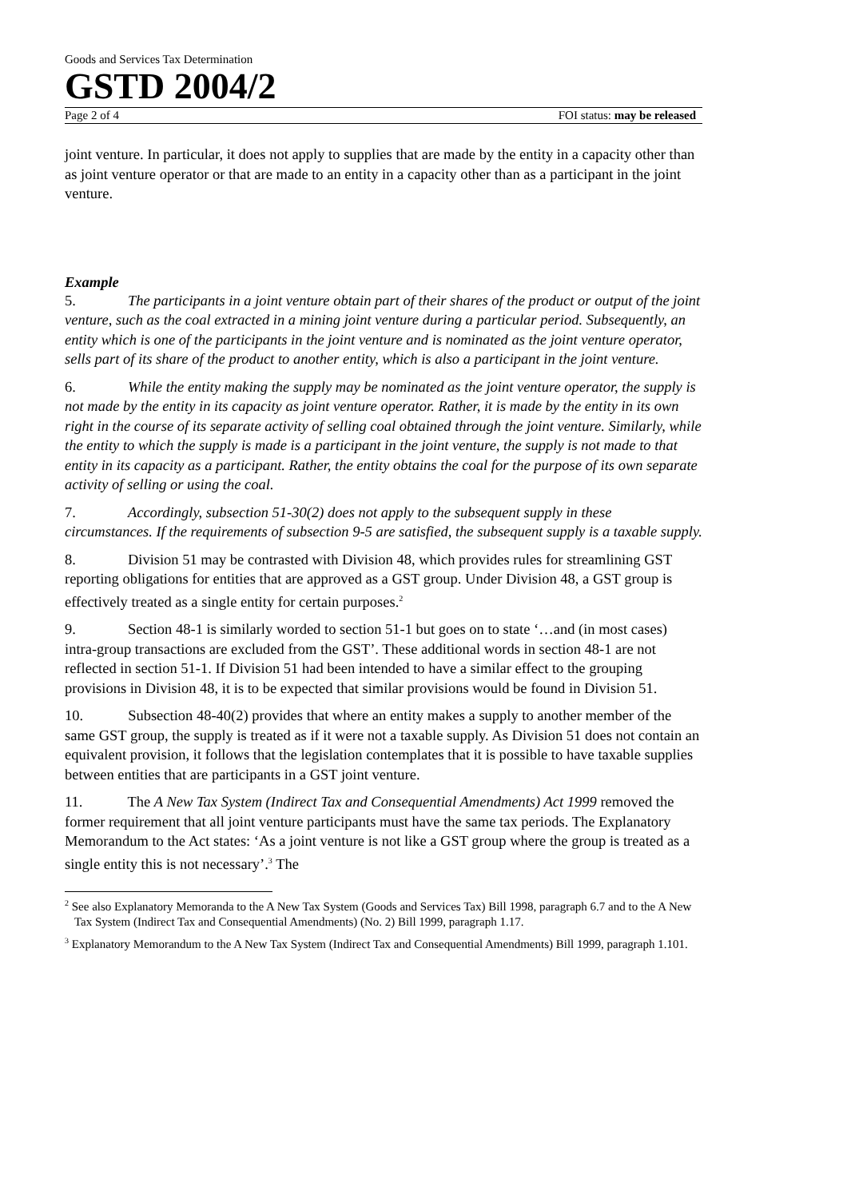Goods and Services Tax Determination
GSTD 2004/2
Page 2 of 4 FOI status: may be released
joint venture. In particular, it does not apply to supplies that are made by the entity in a capacity other than as joint venture operator or that are made to an entity in a capacity other than as a participant in the joint venture.
Example
5. The participants in a joint venture obtain part of their shares of the product or output of the joint venture, such as the coal extracted in a mining joint venture during a particular period. Subsequently, an entity which is one of the participants in the joint venture and is nominated as the joint venture operator, sells part of its share of the product to another entity, which is also a participant in the joint venture.
6. While the entity making the supply may be nominated as the joint venture operator, the supply is not made by the entity in its capacity as joint venture operator. Rather, it is made by the entity in its own right in the course of its separate activity of selling coal obtained through the joint venture. Similarly, while the entity to which the supply is made is a participant in the joint venture, the supply is not made to that entity in its capacity as a participant. Rather, the entity obtains the coal for the purpose of its own separate activity of selling or using the coal.
7. Accordingly, subsection 51-30(2) does not apply to the subsequent supply in these circumstances. If the requirements of subsection 9-5 are satisfied, the subsequent supply is a taxable supply.
8. Division 51 may be contrasted with Division 48, which provides rules for streamlining GST reporting obligations for entities that are approved as a GST group. Under Division 48, a GST group is effectively treated as a single entity for certain purposes.<sup>2</sup>
9. Section 48-1 is similarly worded to section 51-1 but goes on to state ‘…and (in most cases) intra-group transactions are excluded from the GST’. These additional words in section 48-1 are not reflected in section 51-1. If Division 51 had been intended to have a similar effect to the grouping provisions in Division 48, it is to be expected that similar provisions would be found in Division 51.
10. Subsection 48-40(2) provides that where an entity makes a supply to another member of the same GST group, the supply is treated as if it were not a taxable supply. As Division 51 does not contain an equivalent provision, it follows that the legislation contemplates that it is possible to have taxable supplies between entities that are participants in a GST joint venture.
11. The A New Tax System (Indirect Tax and Consequential Amendments) Act 1999 removed the former requirement that all joint venture participants must have the same tax periods. The Explanatory Memorandum to the Act states: ‘As a joint venture is not like a GST group where the group is treated as a single entity this is not necessary’.<sup>3</sup> The
<sup>2</sup> See also Explanatory Memoranda to the A New Tax System (Goods and Services Tax) Bill 1998, paragraph 6.7 and to the A New Tax System (Indirect Tax and Consequential Amendments) (No. 2) Bill 1999, paragraph 1.17.
<sup>3</sup> Explanatory Memorandum to the A New Tax System (Indirect Tax and Consequential Amendments) Bill 1999, paragraph 1.101.